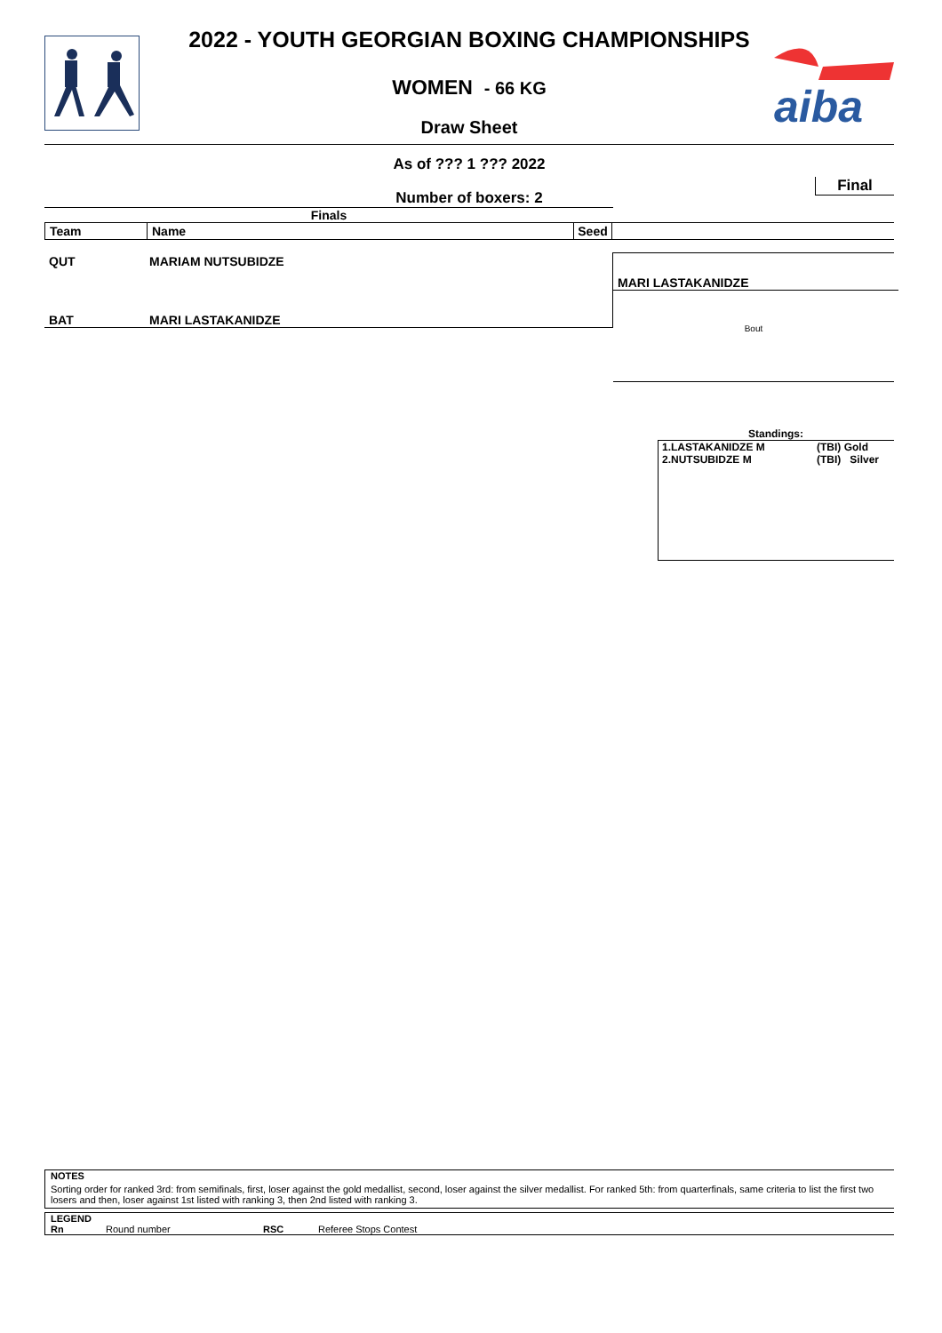aiba
2022 - YOUTH GEORGIAN BOXING CHAMPIONSHIPS
WOMEN - 66 KG
Draw Sheet
As of ??? 1 ??? 2022
Number of boxers: 2
Final
Finals
| Team | Name | Seed | |
| --- | --- | --- | --- |
QUT MARIAM NUTSUBIDZE
BAT MARI LASTAKANIDZE
MARI LASTAKANIDZE
Bout
Standings:
1.LASTAKANIDZE M (TBI) Gold
2.NUTSUBIDZE M (TBI) Silver
NOTES
Sorting order for ranked 3rd: from semifinals, first, loser against the gold medallist, second, loser against the silver medallist. For ranked 5th: from quarterfinals, same criteria to list the first two losers and then, loser against 1st listed with ranking 3, then 2nd listed with ranking 3.
LEGEND
Rn Round number RSC Referee Stops Contest